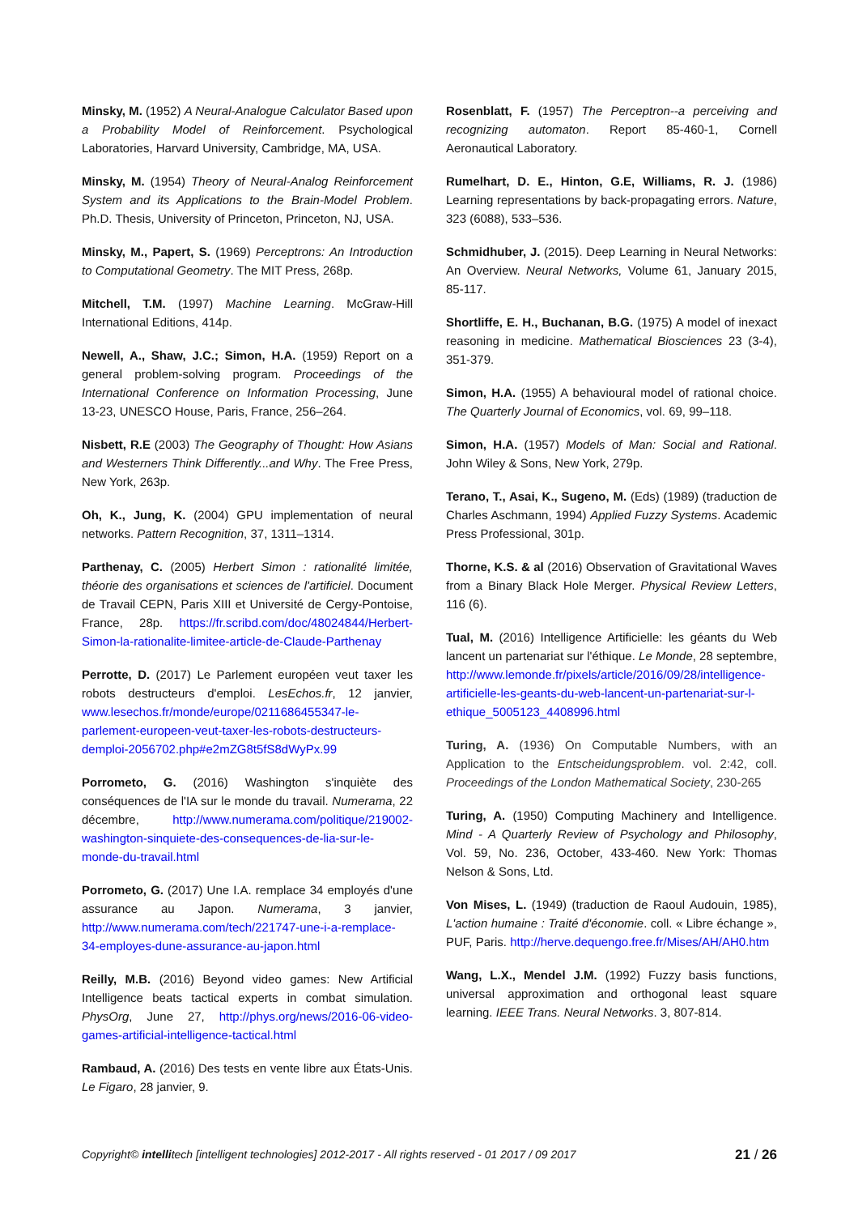Minsky, M. (1952) A Neural-Analogue Calculator Based upon a Probability Model of Reinforcement. Psychological Laboratories, Harvard University, Cambridge, MA, USA.
Minsky, M. (1954) Theory of Neural-Analog Reinforcement System and its Applications to the Brain-Model Problem. Ph.D. Thesis, University of Princeton, Princeton, NJ, USA.
Minsky, M., Papert, S. (1969) Perceptrons: An Introduction to Computational Geometry. The MIT Press, 268p.
Mitchell, T.M. (1997) Machine Learning. McGraw-Hill International Editions, 414p.
Newell, A., Shaw, J.C.; Simon, H.A. (1959) Report on a general problem-solving program. Proceedings of the International Conference on Information Processing, June 13-23, UNESCO House, Paris, France, 256–264.
Nisbett, R.E (2003) The Geography of Thought: How Asians and Westerners Think Differently...and Why. The Free Press, New York, 263p.
Oh, K., Jung, K. (2004) GPU implementation of neural networks. Pattern Recognition, 37, 1311–1314.
Parthenay, C. (2005) Herbert Simon : rationalité limitée, théorie des organisations et sciences de l'artificiel. Document de Travail CEPN, Paris XIII et Université de Cergy-Pontoise, France, 28p. https://fr.scribd.com/doc/48024844/Herbert-Simon-la-rationalite-limitee-article-de-Claude-Parthenay
Perrotte, D. (2017) Le Parlement européen veut taxer les robots destructeurs d'emploi. LesEchos.fr, 12 janvier, www.lesechos.fr/monde/europe/0211686455347-le-parlement-europeen-veut-taxer-les-robots-destructeurs-demploi-2056702.php#e2mZG8t5fS8dWyPx.99
Porrometo, G. (2016) Washington s'inquiète des conséquences de l'IA sur le monde du travail. Numerama, 22 décembre, http://www.numerama.com/politique/219002-washington-sinquiete-des-consequences-de-lia-sur-le-monde-du-travail.html
Porrometo, G. (2017) Une I.A. remplace 34 employés d'une assurance au Japon. Numerama, 3 janvier, http://www.numerama.com/tech/221747-une-i-a-remplace-34-employes-dune-assurance-au-japon.html
Reilly, M.B. (2016) Beyond video games: New Artificial Intelligence beats tactical experts in combat simulation. PhysOrg, June 27, http://phys.org/news/2016-06-video-games-artificial-intelligence-tactical.html
Rambaud, A. (2016) Des tests en vente libre aux États-Unis. Le Figaro, 28 janvier, 9.
Rosenblatt, F. (1957) The Perceptron--a perceiving and recognizing automaton. Report 85-460-1, Cornell Aeronautical Laboratory.
Rumelhart, D. E., Hinton, G.E, Williams, R. J. (1986) Learning representations by back-propagating errors. Nature, 323 (6088), 533–536.
Schmidhuber, J. (2015). Deep Learning in Neural Networks: An Overview. Neural Networks, Volume 61, January 2015, 85-117.
Shortliffe, E. H., Buchanan, B.G. (1975) A model of inexact reasoning in medicine. Mathematical Biosciences 23 (3-4), 351-379.
Simon, H.A. (1955) A behavioural model of rational choice. The Quarterly Journal of Economics, vol. 69, 99–118.
Simon, H.A. (1957) Models of Man: Social and Rational. John Wiley & Sons, New York, 279p.
Terano, T., Asai, K., Sugeno, M. (Eds) (1989) (traduction de Charles Aschmann, 1994) Applied Fuzzy Systems. Academic Press Professional, 301p.
Thorne, K.S. & al (2016) Observation of Gravitational Waves from a Binary Black Hole Merger. Physical Review Letters, 116 (6).
Tual, M. (2016) Intelligence Artificielle: les géants du Web lancent un partenariat sur l'éthique. Le Monde, 28 septembre, http://www.lemonde.fr/pixels/article/2016/09/28/intelligence-artificielle-les-geants-du-web-lancent-un-partenariat-sur-l-ethique_5005123_4408996.html
Turing, A. (1936) On Computable Numbers, with an Application to the Entscheidungsproblem. vol. 2:42, coll. Proceedings of the London Mathematical Society, 230-265
Turing, A. (1950) Computing Machinery and Intelligence. Mind - A Quarterly Review of Psychology and Philosophy, Vol. 59, No. 236, October, 433-460. New York: Thomas Nelson & Sons, Ltd.
Von Mises, L. (1949) (traduction de Raoul Audouin, 1985), L'action humaine : Traité d'économie. coll. « Libre échange », PUF, Paris. http://herve.dequengo.free.fr/Mises/AH/AH0.htm
Wang, L.X., Mendel J.M. (1992) Fuzzy basis functions, universal approximation and orthogonal least square learning. IEEE Trans. Neural Networks. 3, 807-814.
Copyright© intellitech [intelligent technologies] 2012-2017 - All rights reserved - 01 2017 / 09 2017 21 / 26